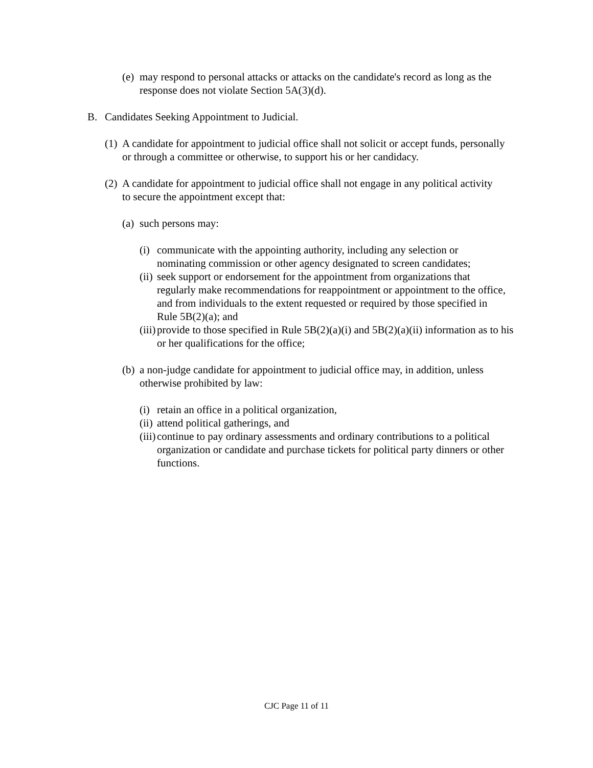(e)
may respond to personal attacks or attacks on the candidate's record as long as the response does not violate Section 5A(3)(d).
B. Candidates Seeking Appointment to Judicial.
(1)
A candidate for appointment to judicial office shall not solicit or accept funds, personally or through a committee or otherwise, to support his or her candidacy.
(2)
A candidate for appointment to judicial office shall not engage in any political activity to secure the appointment except that:
(a)
such persons may:
(i)
communicate with the appointing authority, including any selection or nominating commission or other agency designated to screen candidates;
(ii)
seek support or endorsement for the appointment from organizations that regularly make recommendations for reappointment or appointment to the office, and from individuals to the extent requested or required by those specified in Rule 5B(2)(a); and
(iii)
provide to those specified in Rule 5B(2)(a)(i) and 5B(2)(a)(ii) information as to his or her qualifications for the office;
(b)
a non-judge candidate for appointment to judicial office may, in addition, unless otherwise prohibited by law:
(i)
retain an office in a political organization,
(ii)
attend political gatherings, and
(iii)
continue to pay ordinary assessments and ordinary contributions to a political organization or candidate and purchase tickets for political party dinners or other functions.
CJC Page 11 of 11